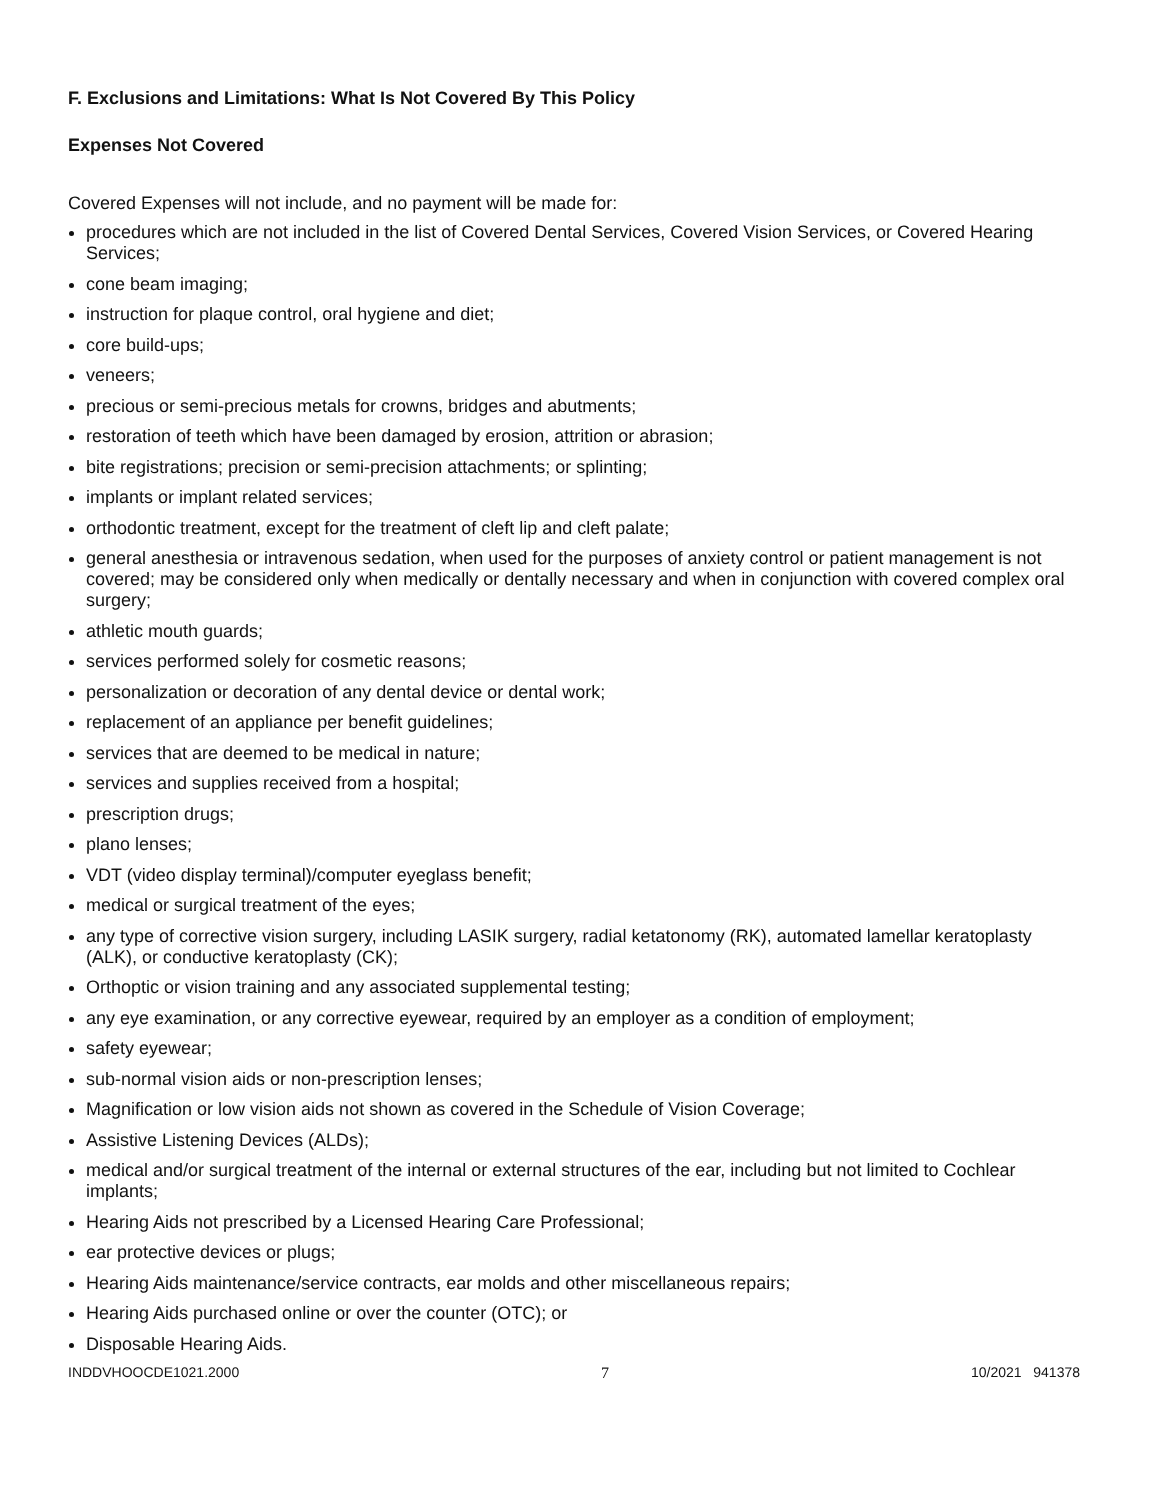F. Exclusions and Limitations: What Is Not Covered By This Policy
Expenses Not Covered
Covered Expenses will not include, and no payment will be made for:
procedures which are not included in the list of Covered Dental Services, Covered Vision Services, or Covered Hearing Services;
cone beam imaging;
instruction for plaque control, oral hygiene and diet;
core build-ups;
veneers;
precious or semi-precious metals for crowns, bridges and abutments;
restoration of teeth which have been damaged by erosion, attrition or abrasion;
bite registrations; precision or semi-precision attachments; or splinting;
implants or implant related services;
orthodontic treatment, except for the treatment of cleft lip and cleft palate;
general anesthesia or intravenous sedation, when used for the purposes of anxiety control or patient management is not covered; may be considered only when medically or dentally necessary and when in conjunction with covered complex oral surgery;
athletic mouth guards;
services performed solely for cosmetic reasons;
personalization or decoration of any dental device or dental work;
replacement of an appliance per benefit guidelines;
services that are deemed to be medical in nature;
services and supplies received from a hospital;
prescription drugs;
plano lenses;
VDT (video display terminal)/computer eyeglass benefit;
medical or surgical treatment of the eyes;
any type of corrective vision surgery, including LASIK surgery, radial ketatonomy (RK), automated lamellar keratoplasty (ALK), or conductive keratoplasty (CK);
Orthoptic or vision training and any associated supplemental testing;
any eye examination, or any corrective eyewear, required by an employer as a condition of employment;
safety eyewear;
sub-normal vision aids or non-prescription lenses;
Magnification or low vision aids not shown as covered in the Schedule of Vision Coverage;
Assistive Listening Devices (ALDs);
medical and/or surgical treatment of the internal or external structures of the ear, including but not limited to Cochlear implants;
Hearing Aids not prescribed by a Licensed Hearing Care Professional;
ear protective devices or plugs;
Hearing Aids maintenance/service contracts, ear molds and other miscellaneous repairs;
Hearing Aids purchased online or over the counter (OTC); or
Disposable Hearing Aids.
INDDVHOOCDE1021.2000 7 10/2021 941378